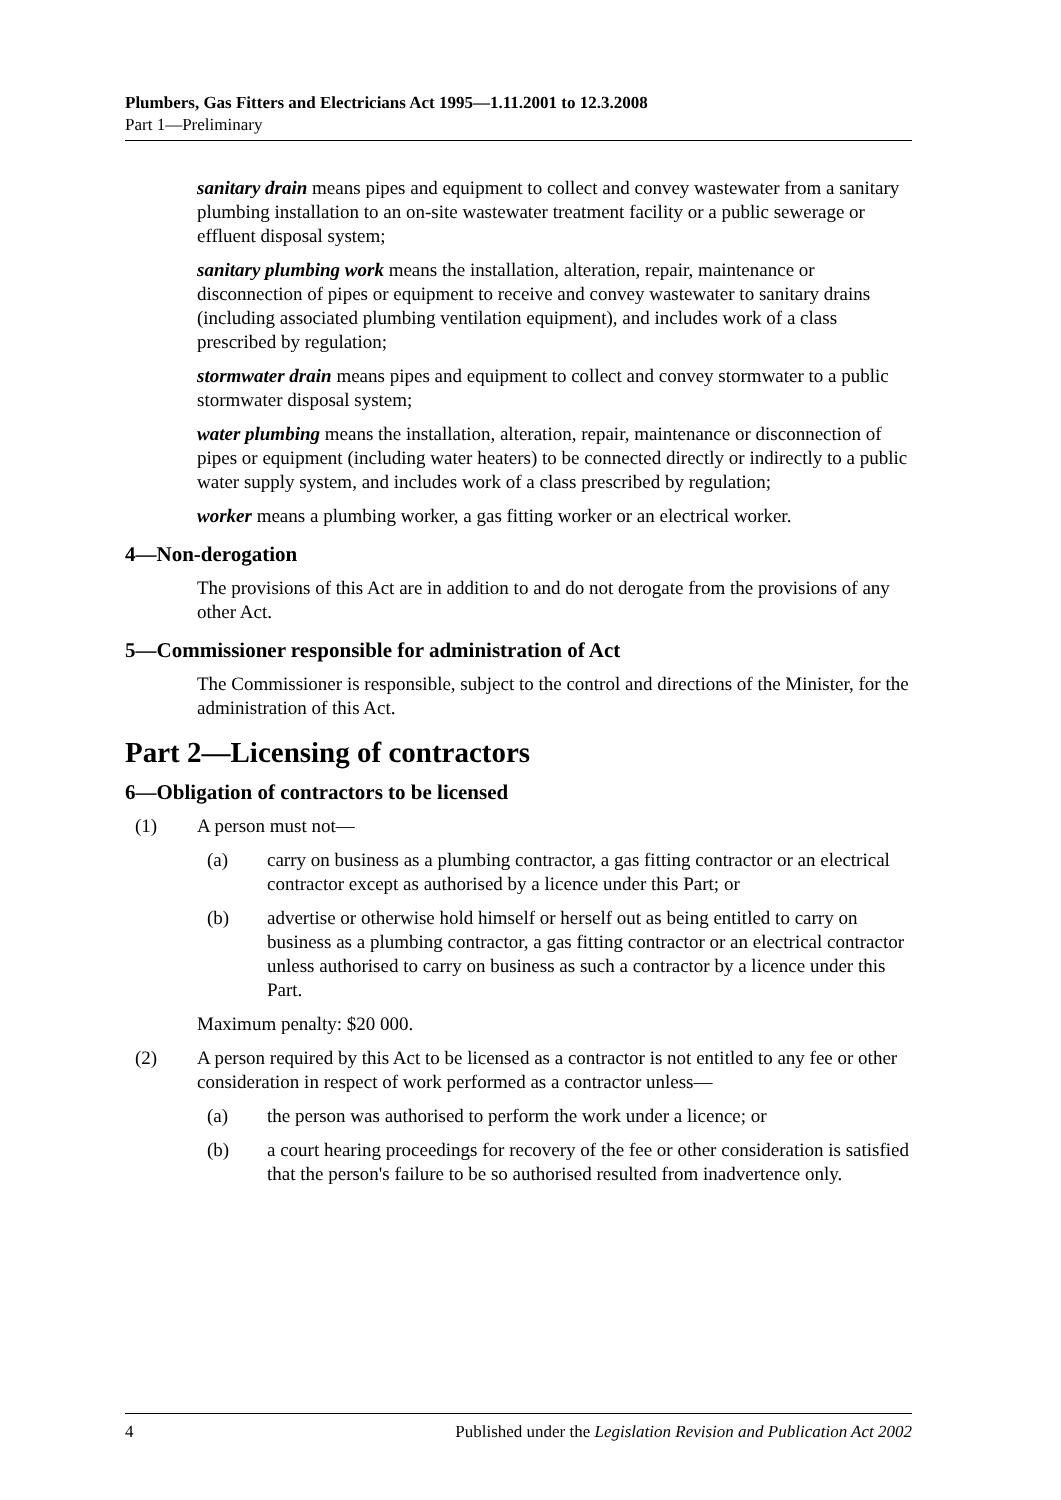Plumbers, Gas Fitters and Electricians Act 1995—1.11.2001 to 12.3.2008
Part 1—Preliminary
sanitary drain means pipes and equipment to collect and convey wastewater from a sanitary plumbing installation to an on-site wastewater treatment facility or a public sewerage or effluent disposal system;
sanitary plumbing work means the installation, alteration, repair, maintenance or disconnection of pipes or equipment to receive and convey wastewater to sanitary drains (including associated plumbing ventilation equipment), and includes work of a class prescribed by regulation;
stormwater drain means pipes and equipment to collect and convey stormwater to a public stormwater disposal system;
water plumbing means the installation, alteration, repair, maintenance or disconnection of pipes or equipment (including water heaters) to be connected directly or indirectly to a public water supply system, and includes work of a class prescribed by regulation;
worker means a plumbing worker, a gas fitting worker or an electrical worker.
4—Non-derogation
The provisions of this Act are in addition to and do not derogate from the provisions of any other Act.
5—Commissioner responsible for administration of Act
The Commissioner is responsible, subject to the control and directions of the Minister, for the administration of this Act.
Part 2—Licensing of contractors
6—Obligation of contractors to be licensed
(1) A person must not—
(a) carry on business as a plumbing contractor, a gas fitting contractor or an electrical contractor except as authorised by a licence under this Part; or
(b) advertise or otherwise hold himself or herself out as being entitled to carry on business as a plumbing contractor, a gas fitting contractor or an electrical contractor unless authorised to carry on business as such a contractor by a licence under this Part.
Maximum penalty: $20 000.
(2) A person required by this Act to be licensed as a contractor is not entitled to any fee or other consideration in respect of work performed as a contractor unless—
(a) the person was authorised to perform the work under a licence; or
(b) a court hearing proceedings for recovery of the fee or other consideration is satisfied that the person's failure to be so authorised resulted from inadvertence only.
4 Published under the Legislation Revision and Publication Act 2002